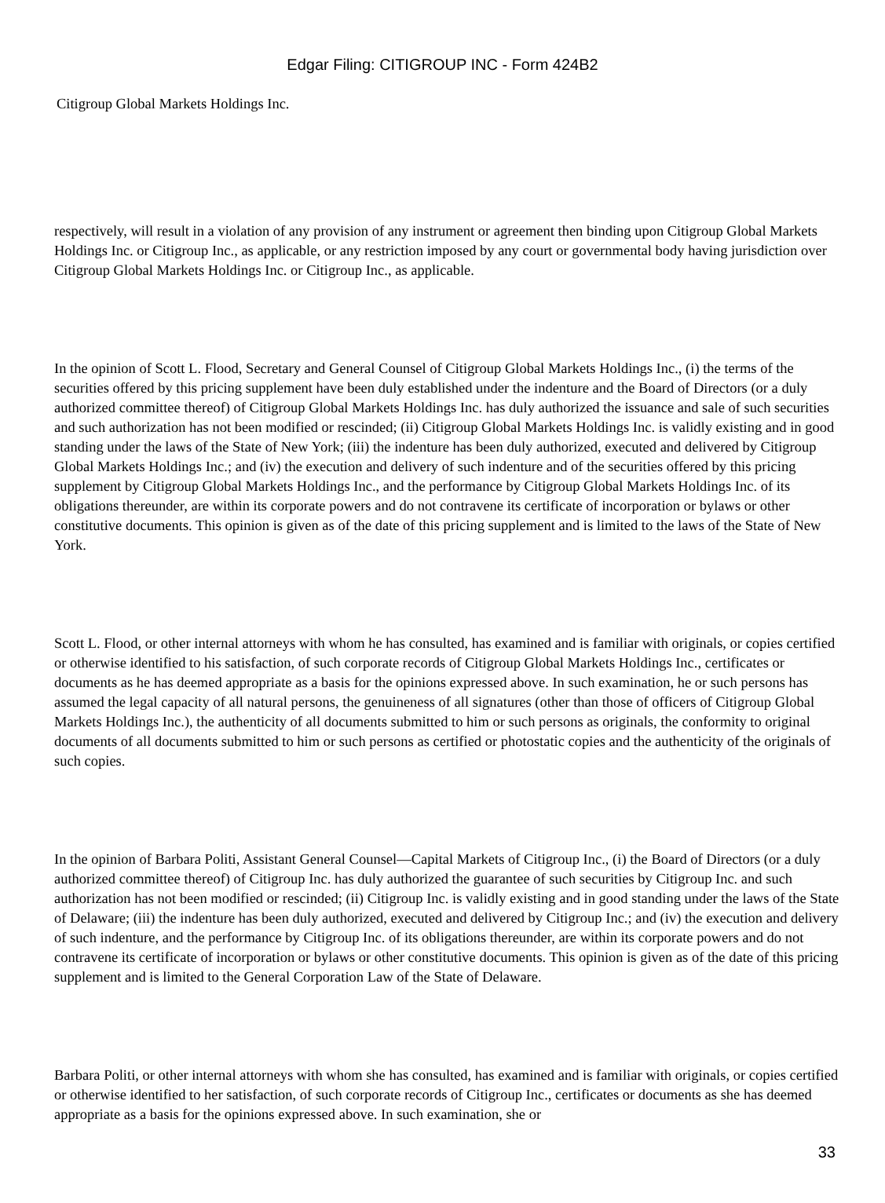Edgar Filing: CITIGROUP INC - Form 424B2
Citigroup Global Markets Holdings Inc.
respectively, will result in a violation of any provision of any instrument or agreement then binding upon Citigroup Global Markets Holdings Inc. or Citigroup Inc., as applicable, or any restriction imposed by any court or governmental body having jurisdiction over Citigroup Global Markets Holdings Inc. or Citigroup Inc., as applicable.
In the opinion of Scott L. Flood, Secretary and General Counsel of Citigroup Global Markets Holdings Inc., (i) the terms of the securities offered by this pricing supplement have been duly established under the indenture and the Board of Directors (or a duly authorized committee thereof) of Citigroup Global Markets Holdings Inc. has duly authorized the issuance and sale of such securities and such authorization has not been modified or rescinded; (ii) Citigroup Global Markets Holdings Inc. is validly existing and in good standing under the laws of the State of New York; (iii) the indenture has been duly authorized, executed and delivered by Citigroup Global Markets Holdings Inc.; and (iv) the execution and delivery of such indenture and of the securities offered by this pricing supplement by Citigroup Global Markets Holdings Inc., and the performance by Citigroup Global Markets Holdings Inc. of its obligations thereunder, are within its corporate powers and do not contravene its certificate of incorporation or bylaws or other constitutive documents. This opinion is given as of the date of this pricing supplement and is limited to the laws of the State of New York.
Scott L. Flood, or other internal attorneys with whom he has consulted, has examined and is familiar with originals, or copies certified or otherwise identified to his satisfaction, of such corporate records of Citigroup Global Markets Holdings Inc., certificates or documents as he has deemed appropriate as a basis for the opinions expressed above. In such examination, he or such persons has assumed the legal capacity of all natural persons, the genuineness of all signatures (other than those of officers of Citigroup Global Markets Holdings Inc.), the authenticity of all documents submitted to him or such persons as originals, the conformity to original documents of all documents submitted to him or such persons as certified or photostatic copies and the authenticity of the originals of such copies.
In the opinion of Barbara Politi, Assistant General Counsel—Capital Markets of Citigroup Inc., (i) the Board of Directors (or a duly authorized committee thereof) of Citigroup Inc. has duly authorized the guarantee of such securities by Citigroup Inc. and such authorization has not been modified or rescinded; (ii) Citigroup Inc. is validly existing and in good standing under the laws of the State of Delaware; (iii) the indenture has been duly authorized, executed and delivered by Citigroup Inc.; and (iv) the execution and delivery of such indenture, and the performance by Citigroup Inc. of its obligations thereunder, are within its corporate powers and do not contravene its certificate of incorporation or bylaws or other constitutive documents. This opinion is given as of the date of this pricing supplement and is limited to the General Corporation Law of the State of Delaware.
Barbara Politi, or other internal attorneys with whom she has consulted, has examined and is familiar with originals, or copies certified or otherwise identified to her satisfaction, of such corporate records of Citigroup Inc., certificates or documents as she has deemed appropriate as a basis for the opinions expressed above. In such examination, she or
33